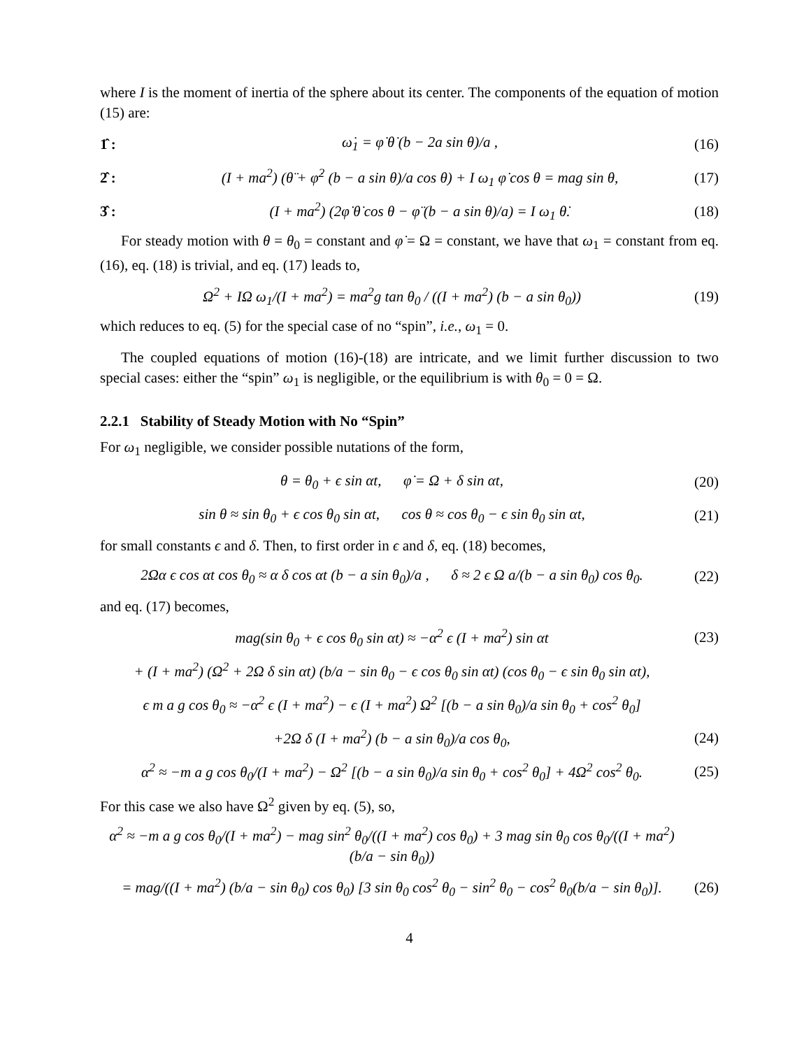where I is the moment of inertia of the sphere about its center. The components of the equation of motion (15) are:
1̂ : ω̇<sub>1</sub> = φ̇ θ̇ (b − 2a sin θ)/a , (16)
2̂ : (I + ma<sup>2</sup>) (θ̈ + φ̇<sup>2</sup> (b − a sin θ)/a cos θ) + I ω<sub>1</sub> φ̇ cos θ = mag sin θ, (17)
3̂ : (I + ma<sup>2</sup>) (2φ̇ θ̇ cos θ − φ̈ (b − a sin θ)/a) = I ω<sub>1</sub> θ̇. (18)
For steady motion with θ = θ<sub>0</sub> = constant and φ̇ = Ω = constant, we have that ω<sub>1</sub> = constant from eq. (16), eq. (18) is trivial, and eq. (17) leads to,
Ω<sup>2</sup> + IΩ ω<sub>1</sub>/(I + ma<sup>2</sup>) = ma<sup>2</sup>g tan θ<sub>0</sub> / ((I + ma<sup>2</sup>) (b − a sin θ<sub>0</sub>)) (19)
which reduces to eq. (5) for the special case of no “spin”, i.e., ω<sub>1</sub> = 0.
The coupled equations of motion (16)-(18) are intricate, and we limit further discussion to two special cases: either the “spin” ω<sub>1</sub> is negligible, or the equilibrium is with θ<sub>0</sub> = 0 = Ω.
2.2.1 Stability of Steady Motion with No “Spin”
For ω<sub>1</sub> negligible, we consider possible nutations of the form,
θ = θ<sub>0</sub> + ϵ sin αt, φ̇ = Ω + δ sin αt, (20)
sin θ ≈ sin θ<sub>0</sub> + ϵ cos θ<sub>0</sub> sin αt, cos θ ≈ cos θ<sub>0</sub> − ϵ sin θ<sub>0</sub> sin αt, (21)
for small constants ϵ and δ. Then, to first order in ϵ and δ, eq. (18) becomes,
2Ωα ϵ cos αt cos θ<sub>0</sub> ≈ α δ cos αt (b − a sin θ<sub>0</sub>)/a , δ ≈ 2 ϵ Ω a/(b − a sin θ<sub>0</sub>) cos θ<sub>0</sub>. (22)
and eq. (17) becomes,
mag(sin θ<sub>0</sub> + ϵ cos θ<sub>0</sub> sin αt) ≈ −α<sup>2</sup> ϵ (I + ma<sup>2</sup>) sin αt (23)
+ (I + ma<sup>2</sup>) (Ω<sup>2</sup> + 2Ω δ sin αt) (b/a − sin θ<sub>0</sub> − ϵ cos θ<sub>0</sub> sin αt) (cos θ<sub>0</sub> − ϵ sin θ<sub>0</sub> sin αt),
ϵ m a g cos θ<sub>0</sub> ≈ −α<sup>2</sup> ϵ (I + ma<sup>2</sup>) − ϵ (I + ma<sup>2</sup>) Ω<sup>2</sup> [(b − a sin θ<sub>0</sub>)/a sin θ<sub>0</sub> + cos<sup>2</sup> θ<sub>0</sub>]
+2Ω δ (I + ma<sup>2</sup>) (b − a sin θ<sub>0</sub>)/a cos θ<sub>0</sub>, (24)
α<sup>2</sup> ≈ −m a g cos θ<sub>0</sub>/(I + ma<sup>2</sup>) − Ω<sup>2</sup> [(b − a sin θ<sub>0</sub>)/a sin θ<sub>0</sub> + cos<sup>2</sup> θ<sub>0</sub>] + 4Ω<sup>2</sup> cos<sup>2</sup> θ<sub>0</sub>. (25)
For this case we also have Ω<sup>2</sup> given by eq. (5), so,
α<sup>2</sup> ≈ −m a g cos θ<sub>0</sub>/(I + ma<sup>2</sup>) − mag sin<sup>2</sup> θ<sub>0</sub>/((I + ma<sup>2</sup>) cos θ<sub>0</sub>) + 3 mag sin θ<sub>0</sub> cos θ<sub>0</sub>/((I + ma<sup>2</sup>) (b/a − sin θ<sub>0</sub>))
= mag/((I + ma<sup>2</sup>) (b/a − sin θ<sub>0</sub>) cos θ<sub>0</sub>) [3 sin θ<sub>0</sub> cos<sup>2</sup> θ<sub>0</sub> − sin<sup>2</sup> θ<sub>0</sub> − cos<sup>2</sup> θ<sub>0</sub>(b/a − sin θ<sub>0</sub>)]. (26)
4